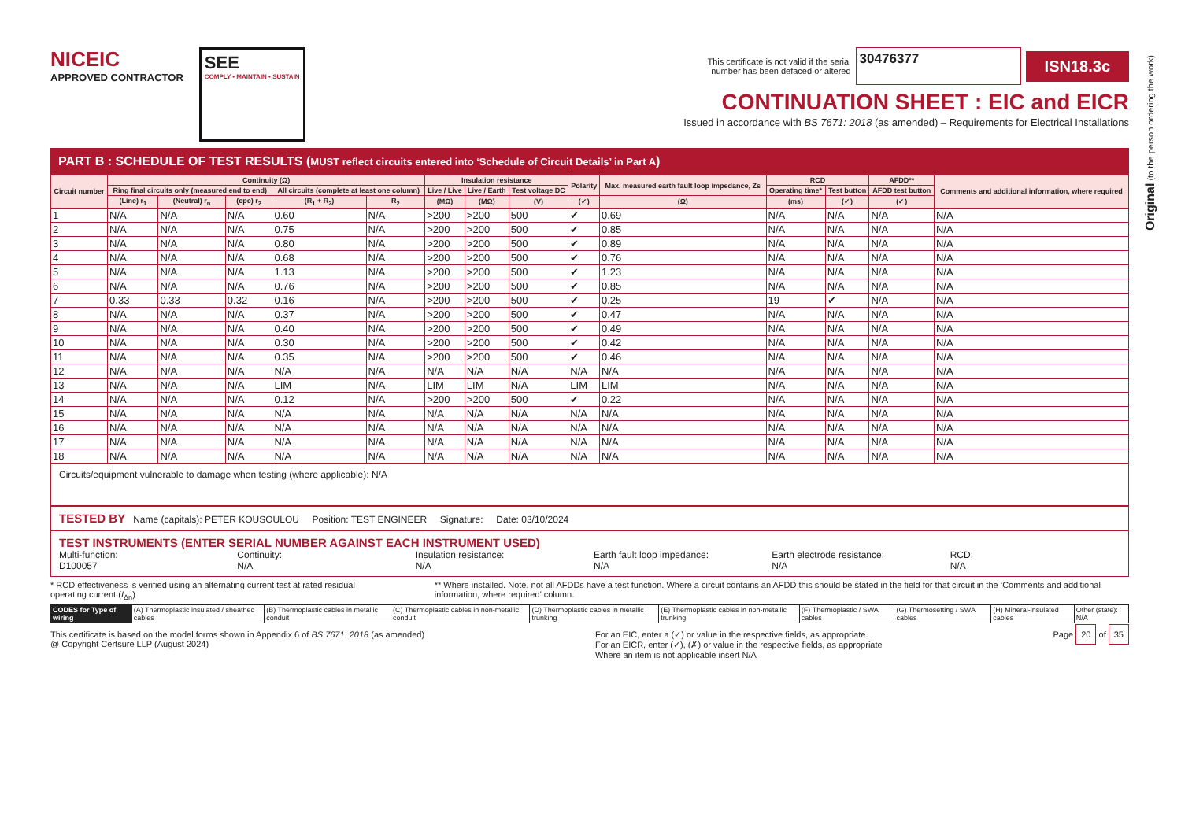Original (to the person ordering the work)
NICEIC
APPROVED CONTRACTOR
SEE
COMPLY • MAINTAIN • SUSTAIN
This certificate is not valid if the serial
number has been defaced or altered 30476377 ISN18.3c
CONTINUATION SHEET : EIC and EICR
Issued in accordance with BS 7671: 2018 (as amended) – Requirements for Electrical Installations
PART B : SCHEDULE OF TEST RESULTS (MUST reflect circuits entered into ‘Schedule of Circuit Details’ in Part A)
| Circuit number | Continuity (Ω) | | | | | Insulation resistance | | | Polarity | Max. measured earth fault loop impedance, Zs | RCD | | AFDD** | Comments and additional information, where required |
| --- | --- | --- | --- | --- | --- | --- | --- | --- | --- | --- | --- | --- | --- | --- |
| | Ring final circuits only (measured end to end) | | | All circuits (complete at least one column) | | Live / Live | Live / Earth | Test voltage DC | | | Operating time* | Test button | AFDD test button | |
| | (Line) r<sub>1</sub> | (Neutral) r<sub>n</sub> | (cpc) r<sub>2</sub> | (R<sub>1</sub> + R<sub>2</sub>) | R<sub>2</sub> | (MΩ) | (MΩ) | (V) | (✓) | (Ω) | (ms) | (✓) | (✓) | |
| 1 | N/A | N/A | N/A | 0.60 | N/A | >200 | >200 | 500 | ✔ | 0.69 | N/A | N/A | N/A | N/A |
| 2 | N/A | N/A | N/A | 0.75 | N/A | >200 | >200 | 500 | ✔ | 0.85 | N/A | N/A | N/A | N/A |
| 3 | N/A | N/A | N/A | 0.80 | N/A | >200 | >200 | 500 | ✔ | 0.89 | N/A | N/A | N/A | N/A |
| 4 | N/A | N/A | N/A | 0.68 | N/A | >200 | >200 | 500 | ✔ | 0.76 | N/A | N/A | N/A | N/A |
| 5 | N/A | N/A | N/A | 1.13 | N/A | >200 | >200 | 500 | ✔ | 1.23 | N/A | N/A | N/A | N/A |
| 6 | N/A | N/A | N/A | 0.76 | N/A | >200 | >200 | 500 | ✔ | 0.85 | N/A | N/A | N/A | N/A |
| 7 | 0.33 | 0.33 | 0.32 | 0.16 | N/A | >200 | >200 | 500 | ✔ | 0.25 | 19 | ✔ | N/A | N/A |
| 8 | N/A | N/A | N/A | 0.37 | N/A | >200 | >200 | 500 | ✔ | 0.47 | N/A | N/A | N/A | N/A |
| 9 | N/A | N/A | N/A | 0.40 | N/A | >200 | >200 | 500 | ✔ | 0.49 | N/A | N/A | N/A | N/A |
| 10 | N/A | N/A | N/A | 0.30 | N/A | >200 | >200 | 500 | ✔ | 0.42 | N/A | N/A | N/A | N/A |
| 11 | N/A | N/A | N/A | 0.35 | N/A | >200 | >200 | 500 | ✔ | 0.46 | N/A | N/A | N/A | N/A |
| 12 | N/A | N/A | N/A | N/A | N/A | N/A | N/A | N/A | N/A | N/A | N/A | N/A | N/A | N/A |
| 13 | N/A | N/A | N/A | LIM | N/A | LIM | LIM | N/A | LIM | LIM | N/A | N/A | N/A | N/A |
| 14 | N/A | N/A | N/A | 0.12 | N/A | >200 | >200 | 500 | ✔ | 0.22 | N/A | N/A | N/A | N/A |
| 15 | N/A | N/A | N/A | N/A | N/A | N/A | N/A | N/A | N/A | N/A | N/A | N/A | N/A | N/A |
| 16 | N/A | N/A | N/A | N/A | N/A | N/A | N/A | N/A | N/A | N/A | N/A | N/A | N/A | N/A |
| 17 | N/A | N/A | N/A | N/A | N/A | N/A | N/A | N/A | N/A | N/A | N/A | N/A | N/A | N/A |
| 18 | N/A | N/A | N/A | N/A | N/A | N/A | N/A | N/A | N/A | N/A | N/A | N/A | N/A | N/A |
Circuits/equipment vulnerable to damage when testing (where applicable): N/A
TESTED BY Name (capitals): PETER KOUSOULOU Position: TEST ENGINEER Signature: Date: 03/10/2024
TEST INSTRUMENTS (ENTER SERIAL NUMBER AGAINST EACH INSTRUMENT USED)
Multi-function:
D100057
Continuity:
N/A
Insulation resistance:
N/A
Earth fault loop impedance:
N/A
Earth electrode resistance:
N/A
RCD:
N/A
* RCD effectiveness is verified using an alternating current test at rated residual operating current (I<sub>Δn</sub>)
** Where installed. Note, not all AFDDs have a test function. Where a circuit contains an AFDD this should be stated in the field for that circuit in the ‘Comments and additional information, where required’ column.
| CODES for Type of wiring | (A) Thermoplastic insulated / sheathed cables | (B) Thermoplastic cables in metallic conduit | (C) Thermoplastic cables in non-metallic conduit | (D) Thermoplastic cables in metallic trunking | (E) Thermoplastic cables in non-metallic trunking | (F) Thermoplastic / SWA cables | (G) Thermosetting / SWA cables | (H) Mineral-insulated cables | Other (state): N/A |
This certificate is based on the model forms shown in Appendix 6 of BS 7671: 2018 (as amended)
@ Copyright Certsure LLP (August 2024)
For an EIC, enter a (✓) or value in the respective fields, as appropriate.
For an EICR, enter (✓), (✗) or value in the respective fields, as appropriate
Where an item is not applicable insert N/A
Page 20 of 35